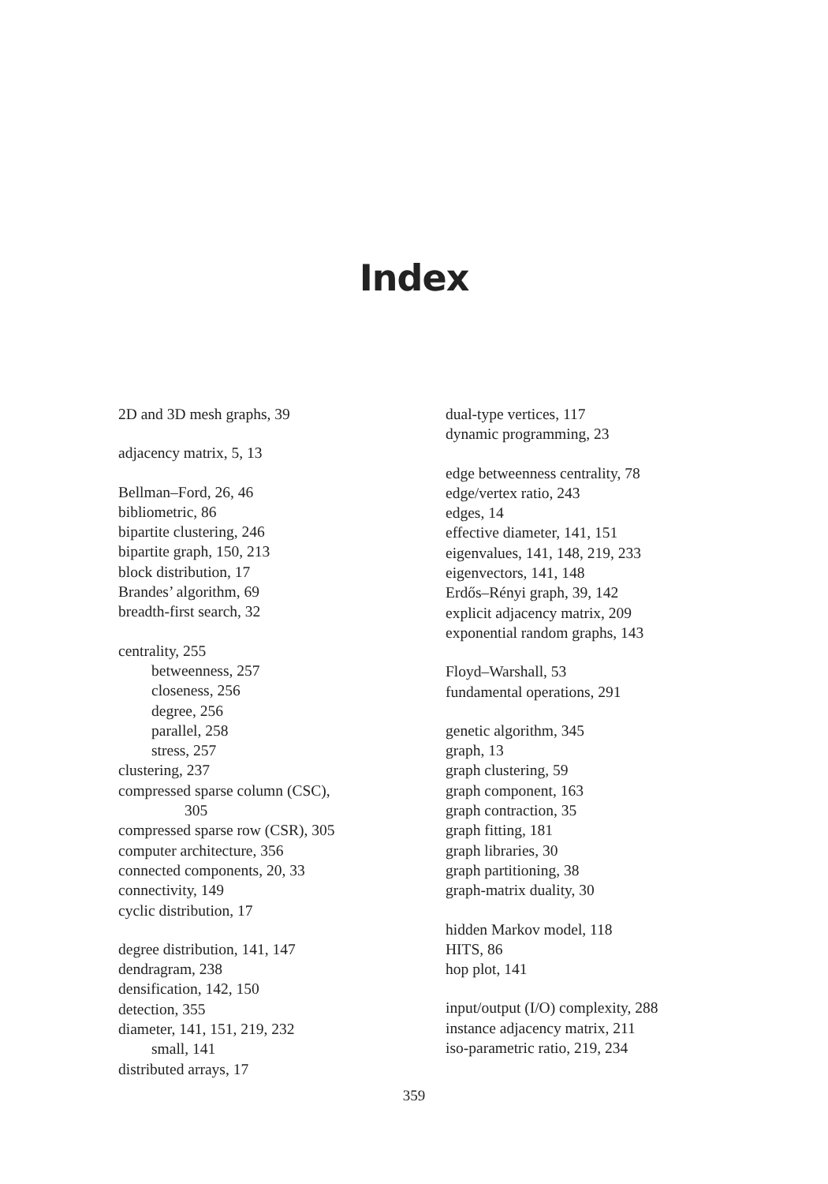Index
2D and 3D mesh graphs, 39
adjacency matrix, 5, 13
Bellman–Ford, 26, 46
bibliometric, 86
bipartite clustering, 246
bipartite graph, 150, 213
block distribution, 17
Brandes’ algorithm, 69
breadth-first search, 32
centrality, 255
betweenness, 257
closeness, 256
degree, 256
parallel, 258
stress, 257
clustering, 237
compressed sparse column (CSC),
305
compressed sparse row (CSR), 305
computer architecture, 356
connected components, 20, 33
connectivity, 149
cyclic distribution, 17
degree distribution, 141, 147
dendragram, 238
densification, 142, 150
detection, 355
diameter, 141, 151, 219, 232
small, 141
distributed arrays, 17
dual-type vertices, 117
dynamic programming, 23
edge betweenness centrality, 78
edge/vertex ratio, 243
edges, 14
effective diameter, 141, 151
eigenvalues, 141, 148, 219, 233
eigenvectors, 141, 148
Erdős–Rényi graph, 39, 142
explicit adjacency matrix, 209
exponential random graphs, 143
Floyd–Warshall, 53
fundamental operations, 291
genetic algorithm, 345
graph, 13
graph clustering, 59
graph component, 163
graph contraction, 35
graph fitting, 181
graph libraries, 30
graph partitioning, 38
graph-matrix duality, 30
hidden Markov model, 118
HITS, 86
hop plot, 141
input/output (I/O) complexity, 288
instance adjacency matrix, 211
iso-parametric ratio, 219, 234
359